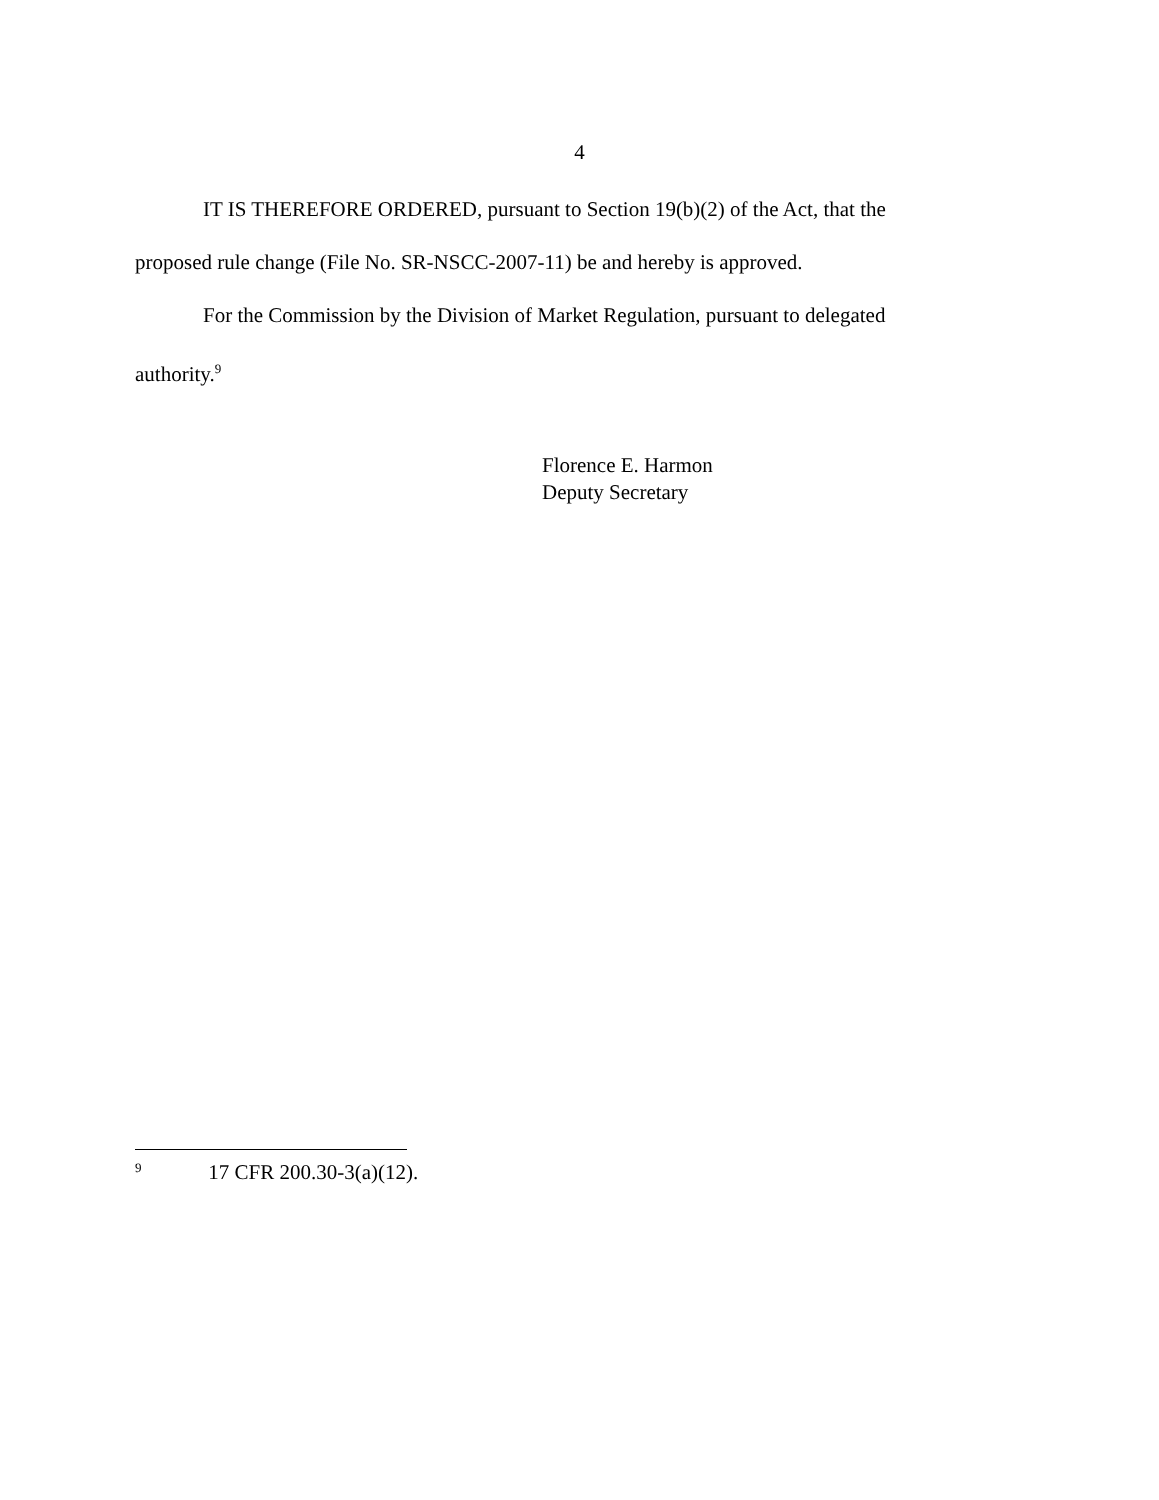4
IT IS THEREFORE ORDERED, pursuant to Section 19(b)(2) of the Act, that the proposed rule change (File No. SR-NSCC-2007-11) be and hereby is approved.
For the Commission by the Division of Market Regulation, pursuant to delegated authority.<sup>9</sup>
Florence E. Harmon
Deputy Secretary
<sup>9</sup> 17 CFR 200.30-3(a)(12).